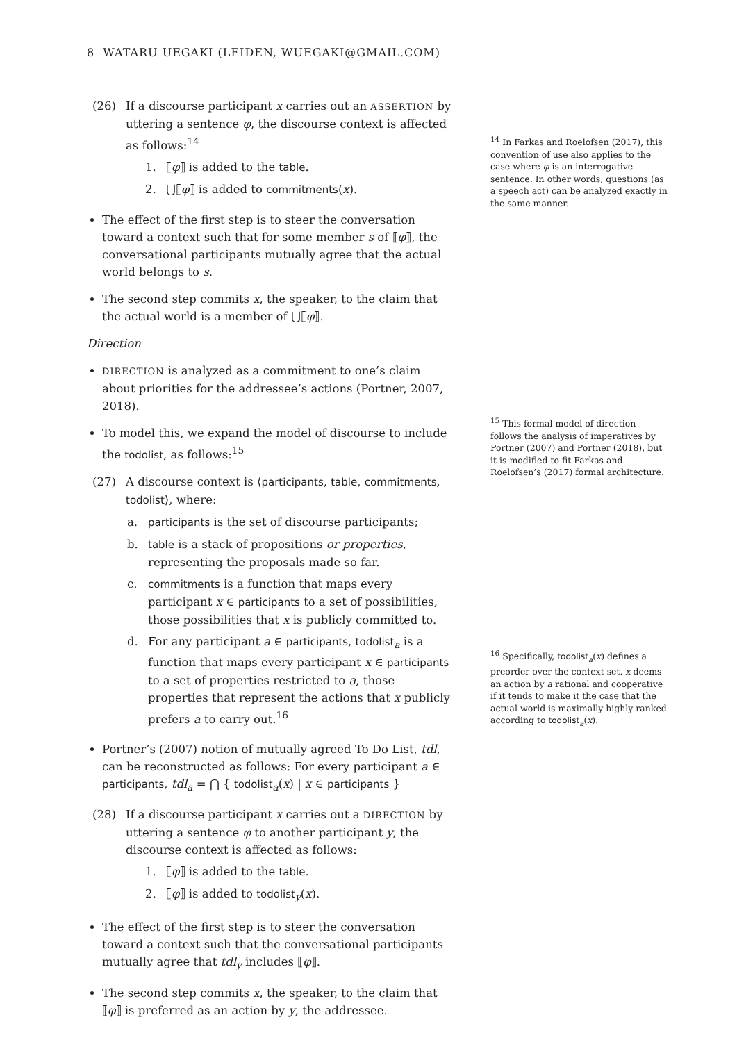8 WATARU UEGAKI (LEIDEN, WUEGAKI@GMAIL.COM)
(26) If a discourse participant x carries out an ASSERTION by uttering a sentence φ, the discourse context is affected as follows:<sup>14</sup>
1. ⟦φ⟧ is added to the table.
2. ⋃⟦φ⟧ is added to commitments(x).
The effect of the first step is to steer the conversation toward a context such that for some member s of ⟦φ⟧, the conversational participants mutually agree that the actual world belongs to s.
The second step commits x, the speaker, to the claim that the actual world is a member of ⋃⟦φ⟧.
Direction
DIRECTION is analyzed as a commitment to one’s claim about priorities for the addressee’s actions (Portner, 2007, 2018).
To model this, we expand the model of discourse to include the todolist, as follows:<sup>15</sup>
(27) A discourse context is ⟨participants, table, commitments, todolist⟩, where:
a. participants is the set of discourse participants;
b. table is a stack of propositions or properties, representing the proposals made so far.
c. commitments is a function that maps every participant x ∈ participants to a set of possibilities, those possibilities that x is publicly committed to.
d. For any participant a ∈ participants, todolist<sub>a</sub> is a function that maps every participant x ∈ participants to a set of properties restricted to a, those properties that represent the actions that x publicly prefers a to carry out.<sup>16</sup>
Portner’s (2007) notion of mutually agreed To Do List, tdl, can be reconstructed as follows: For every participant a ∈ participants, tdl<sub>a</sub> = ⋂ { todolist<sub>a</sub>(x) | x ∈ participants }
(28) If a discourse participant x carries out a DIRECTION by uttering a sentence φ to another participant y, the discourse context is affected as follows:
1. ⟦φ⟧ is added to the table.
2. ⟦φ⟧ is added to todolist<sub>y</sub>(x).
The effect of the first step is to steer the conversation toward a context such that the conversational participants mutually agree that tdl<sub>y</sub> includes ⟦φ⟧.
The second step commits x, the speaker, to the claim that ⟦φ⟧ is preferred as an action by y, the addressee.
<sup>14</sup> In Farkas and Roelofsen (2017), this convention of use also applies to the case where φ is an interrogative sentence. In other words, questions (as a speech act) can be analyzed exactly in the same manner.
<sup>15</sup> This formal model of direction follows the analysis of imperatives by Portner (2007) and Portner (2018), but it is modified to fit Farkas and Roelofsen’s (2017) formal architecture.
<sup>16</sup> Specifically, todolist<sub>a</sub>(x) defines a preorder over the context set. x deems an action by a rational and cooperative if it tends to make it the case that the actual world is maximally highly ranked according to todolist<sub>a</sub>(x).